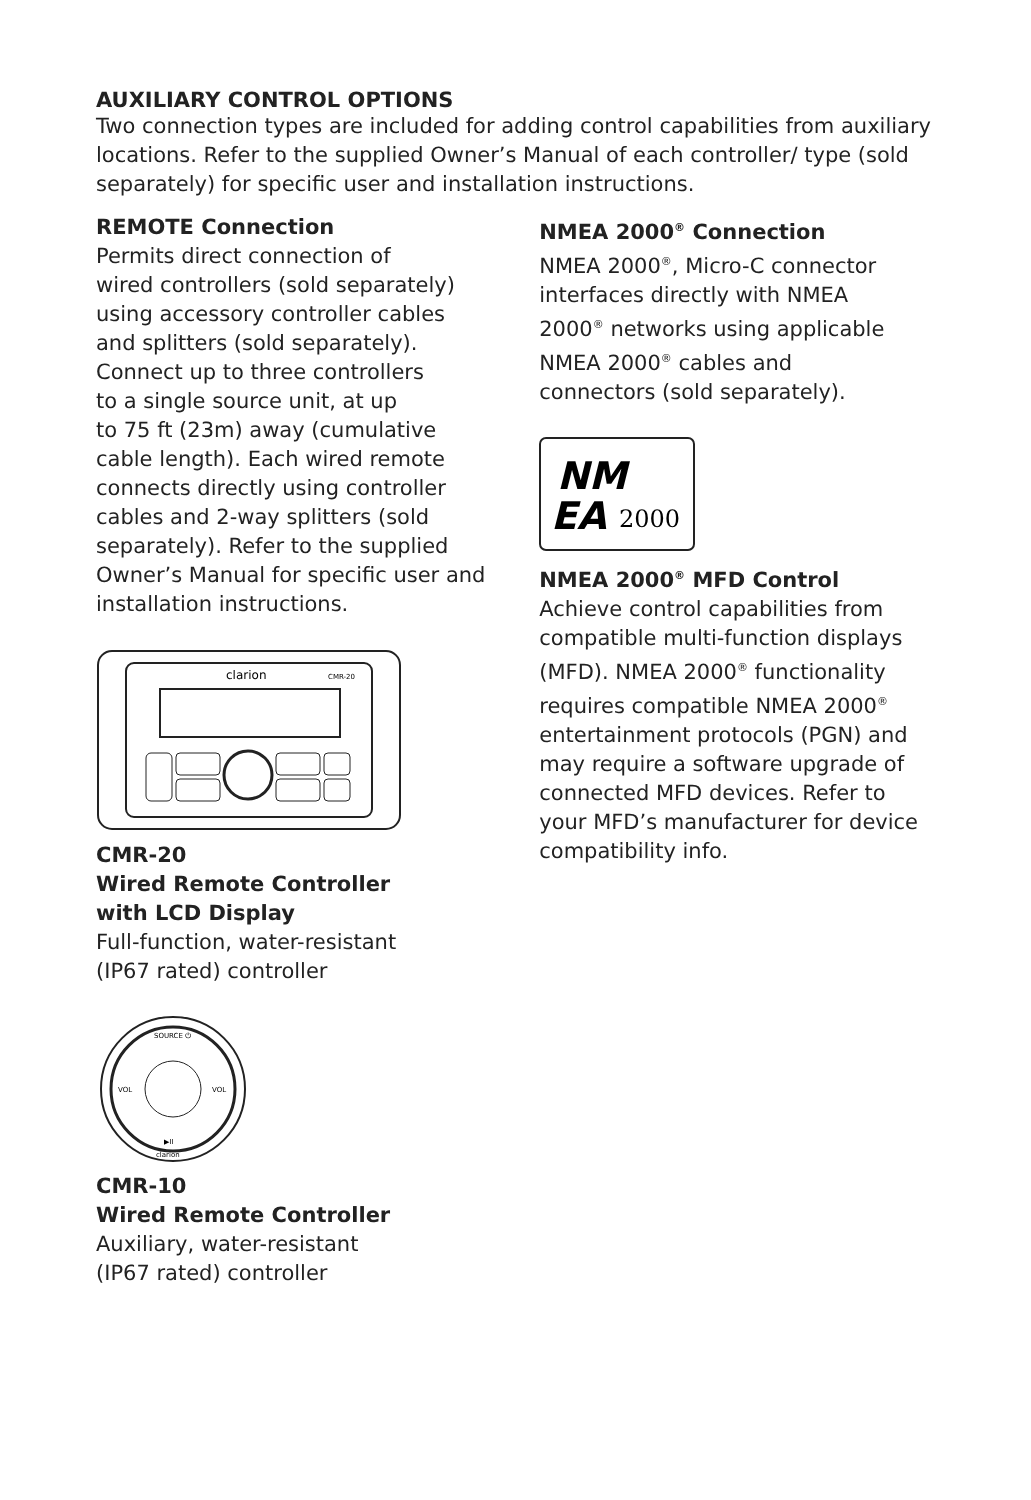AUXILIARY CONTROL OPTIONS
Two connection types are included for adding control capabilities from auxiliary locations. Refer to the supplied Owner’s Manual of each controller/ type (sold separately) for specific user and installation instructions.
REMOTE Connection
Permits direct connection of
wired controllers (sold separately)
using accessory controller cables
and splitters (sold separately).
Connect up to three controllers
to a single source unit, at up
to 75 ft (23m) away (cumulative
cable length). Each wired remote
connects directly using controller
cables and 2-way splitters (sold
separately). Refer to the supplied
Owner’s Manual for specific user and
installation instructions.
clarion
CMR-20
CMR-20
Wired Remote Controller
with LCD Display
Full-function, water-resistant
(IP67 rated) controller
SOURCE ⏻
▶II
clarion
VOL
VOL
CMR-10
Wired Remote Controller
Auxiliary, water-resistant
(IP67 rated) controller
NMEA 2000<sup>®</sup> Connection
NMEA 2000<sup>®</sup>, Micro-C connector
interfaces directly with NMEA
2000<sup>®</sup> networks using applicable
NMEA 2000<sup>®</sup> cables and
connectors (sold separately).
NM
EA
2000
NMEA 2000<sup>®</sup> MFD Control
Achieve control capabilities from compatible multi-function displays (MFD). NMEA 2000<sup>®</sup> functionality requires compatible NMEA 2000<sup>®</sup> entertainment protocols (PGN) and may require a software upgrade of connected MFD devices. Refer to your MFD’s manufacturer for device compatibility info.